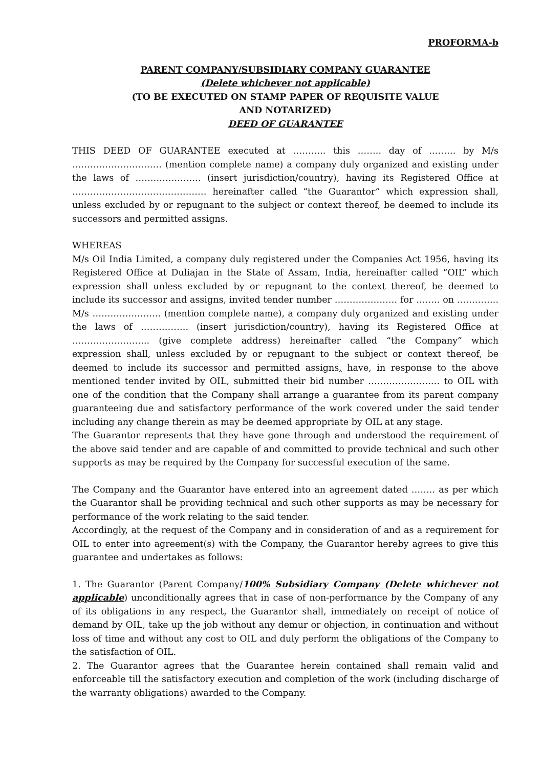PROFORMA-b
PARENT COMPANY/SUBSIDIARY COMPANY GUARANTEE
(Delete whichever not applicable)
(TO BE EXECUTED ON STAMP PAPER OF REQUISITE VALUE
AND NOTARIZED)
DEED OF GUARANTEE
THIS DEED OF GUARANTEE executed at ……….. this …….. day of ……… by M/s ………………………… (mention complete name) a company duly organized and existing under the laws of …………………. (insert jurisdiction/country), having its Registered Office at ……………………………………… hereinafter called “the Guarantor” which expression shall, unless excluded by or repugnant to the subject or context thereof, be deemed to include its successors and permitted assigns.
WHEREAS
M/s Oil India Limited, a company duly registered under the Companies Act 1956, having its Registered Office at Duliajan in the State of Assam, India, hereinafter called “OIL” which expression shall unless excluded by or repugnant to the context thereof, be deemed to include its successor and assigns, invited tender number ………………… for …….. on ………….. M/s ………………….. (mention complete name), a company duly organized and existing under the laws of ……………. (insert jurisdiction/country), having its Registered Office at …………………….. (give complete address) hereinafter called “the Company” which expression shall, unless excluded by or repugnant to the subject or context thereof, be deemed to include its successor and permitted assigns, have, in response to the above mentioned tender invited by OIL, submitted their bid number …………………… to OIL with one of the condition that the Company shall arrange a guarantee from its parent company guaranteeing due and satisfactory performance of the work covered under the said tender including any change therein as may be deemed appropriate by OIL at any stage.
The Guarantor represents that they have gone through and understood the requirement of the above said tender and are capable of and committed to provide technical and such other supports as may be required by the Company for successful execution of the same.
The Company and the Guarantor have entered into an agreement dated …….. as per which the Guarantor shall be providing technical and such other supports as may be necessary for performance of the work relating to the said tender.
Accordingly, at the request of the Company and in consideration of and as a requirement for OIL to enter into agreement(s) with the Company, the Guarantor hereby agrees to give this guarantee and undertakes as follows:
1. The Guarantor (Parent Company/100% Subsidiary Company (Delete whichever not applicable) unconditionally agrees that in case of non-performance by the Company of any of its obligations in any respect, the Guarantor shall, immediately on receipt of notice of demand by OIL, take up the job without any demur or objection, in continuation and without loss of time and without any cost to OIL and duly perform the obligations of the Company to the satisfaction of OIL.
2. The Guarantor agrees that the Guarantee herein contained shall remain valid and enforceable till the satisfactory execution and completion of the work (including discharge of the warranty obligations) awarded to the Company.